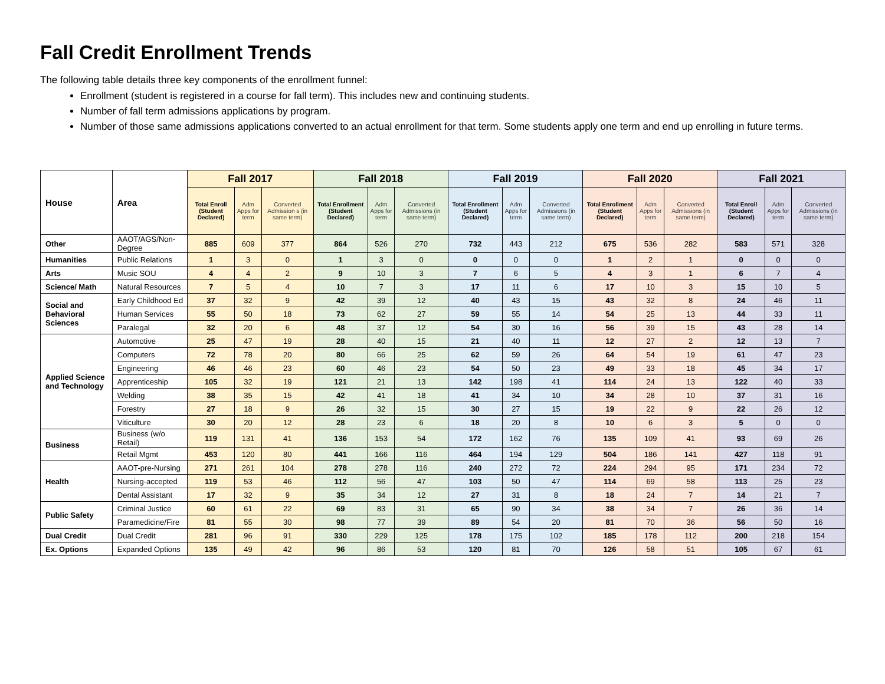Fall Credit Enrollment Trends
The following table details three key components of the enrollment funnel:
Enrollment (student is registered in a course for fall term). This includes new and continuing students.
Number of fall term admissions applications by program.
Number of those same admissions applications converted to an actual enrollment for that term. Some students apply one term and end up enrolling in future terms.
| House | Area | Fall 2017 | | | Fall 2018 | | | Fall 2019 | | | Fall 2020 | | | Fall 2021 | | |
| --- | --- | --- | --- | --- | --- | --- | --- | --- | --- | --- | --- | --- | --- | --- | --- | --- |
| | | Total Enroll (Student Declared) | Adm Apps for term | Converted Admission s (in same term) | Total Enrollment (Student Declared) | Adm Apps for term | Converted Admissions (in same term) | Total Enrollment (Student Declared) | Adm Apps for term | Converted Admissions (in same term) | Total Enrollment (Student Declared) | Adm Apps for term | Converted Admissions (in same term) | Total Enroll (Student Declared) | Adm Apps for term | Converted Admissions (in same term) |
| Other | AAOT/AGS/Non-Degree | 885 | 609 | 377 | 864 | 526 | 270 | 732 | 443 | 212 | 675 | 536 | 282 | 583 | 571 | 328 |
| Humanities | Public Relations | 1 | 3 | 0 | 1 | 3 | 0 | 0 | 0 | 0 | 1 | 2 | 1 | 0 | 0 | 0 |
| Arts | Music SOU | 4 | 4 | 2 | 9 | 10 | 3 | 7 | 6 | 5 | 4 | 3 | 1 | 6 | 7 | 4 |
| Science/ Math | Natural Resources | 7 | 5 | 4 | 10 | 7 | 3 | 17 | 11 | 6 | 17 | 10 | 3 | 15 | 10 | 5 |
| Social and Behavioral Sciences | Early Childhood Ed | 37 | 32 | 9 | 42 | 39 | 12 | 40 | 43 | 15 | 43 | 32 | 8 | 24 | 46 | 11 |
| | Human Services | 55 | 50 | 18 | 73 | 62 | 27 | 59 | 55 | 14 | 54 | 25 | 13 | 44 | 33 | 11 |
| | Paralegal | 32 | 20 | 6 | 48 | 37 | 12 | 54 | 30 | 16 | 56 | 39 | 15 | 43 | 28 | 14 |
| Applied Science and Technology | Automotive | 25 | 47 | 19 | 28 | 40 | 15 | 21 | 40 | 11 | 12 | 27 | 2 | 12 | 13 | 7 |
| | Computers | 72 | 78 | 20 | 80 | 66 | 25 | 62 | 59 | 26 | 64 | 54 | 19 | 61 | 47 | 23 |
| | Engineering | 46 | 46 | 23 | 60 | 46 | 23 | 54 | 50 | 23 | 49 | 33 | 18 | 45 | 34 | 17 |
| | Apprenticeship | 105 | 32 | 19 | 121 | 21 | 13 | 142 | 198 | 41 | 114 | 24 | 13 | 122 | 40 | 33 |
| | Welding | 38 | 35 | 15 | 42 | 41 | 18 | 41 | 34 | 10 | 34 | 28 | 10 | 37 | 31 | 16 |
| | Forestry | 27 | 18 | 9 | 26 | 32 | 15 | 30 | 27 | 15 | 19 | 22 | 9 | 22 | 26 | 12 |
| | Viticulture | 30 | 20 | 12 | 28 | 23 | 6 | 18 | 20 | 8 | 10 | 6 | 3 | 5 | 0 | 0 |
| Business | Business (w/o Retail) | 119 | 131 | 41 | 136 | 153 | 54 | 172 | 162 | 76 | 135 | 109 | 41 | 93 | 69 | 26 |
| | Retail Mgmt | 453 | 120 | 80 | 441 | 166 | 116 | 464 | 194 | 129 | 504 | 186 | 141 | 427 | 118 | 91 |
| Health | AAOT-pre-Nursing | 271 | 261 | 104 | 278 | 278 | 116 | 240 | 272 | 72 | 224 | 294 | 95 | 171 | 234 | 72 |
| | Nursing-accepted | 119 | 53 | 46 | 112 | 56 | 47 | 103 | 50 | 47 | 114 | 69 | 58 | 113 | 25 | 23 |
| | Dental Assistant | 17 | 32 | 9 | 35 | 34 | 12 | 27 | 31 | 8 | 18 | 24 | 7 | 14 | 21 | 7 |
| Public Safety | Criminal Justice | 60 | 61 | 22 | 69 | 83 | 31 | 65 | 90 | 34 | 38 | 34 | 7 | 26 | 36 | 14 |
| | Paramedicine/Fire | 81 | 55 | 30 | 98 | 77 | 39 | 89 | 54 | 20 | 81 | 70 | 36 | 56 | 50 | 16 |
| Dual Credit | Dual Credit | 281 | 96 | 91 | 330 | 229 | 125 | 178 | 175 | 102 | 185 | 178 | 112 | 200 | 218 | 154 |
| Ex. Options | Expanded Options | 135 | 49 | 42 | 96 | 86 | 53 | 120 | 81 | 70 | 126 | 58 | 51 | 105 | 67 | 61 |